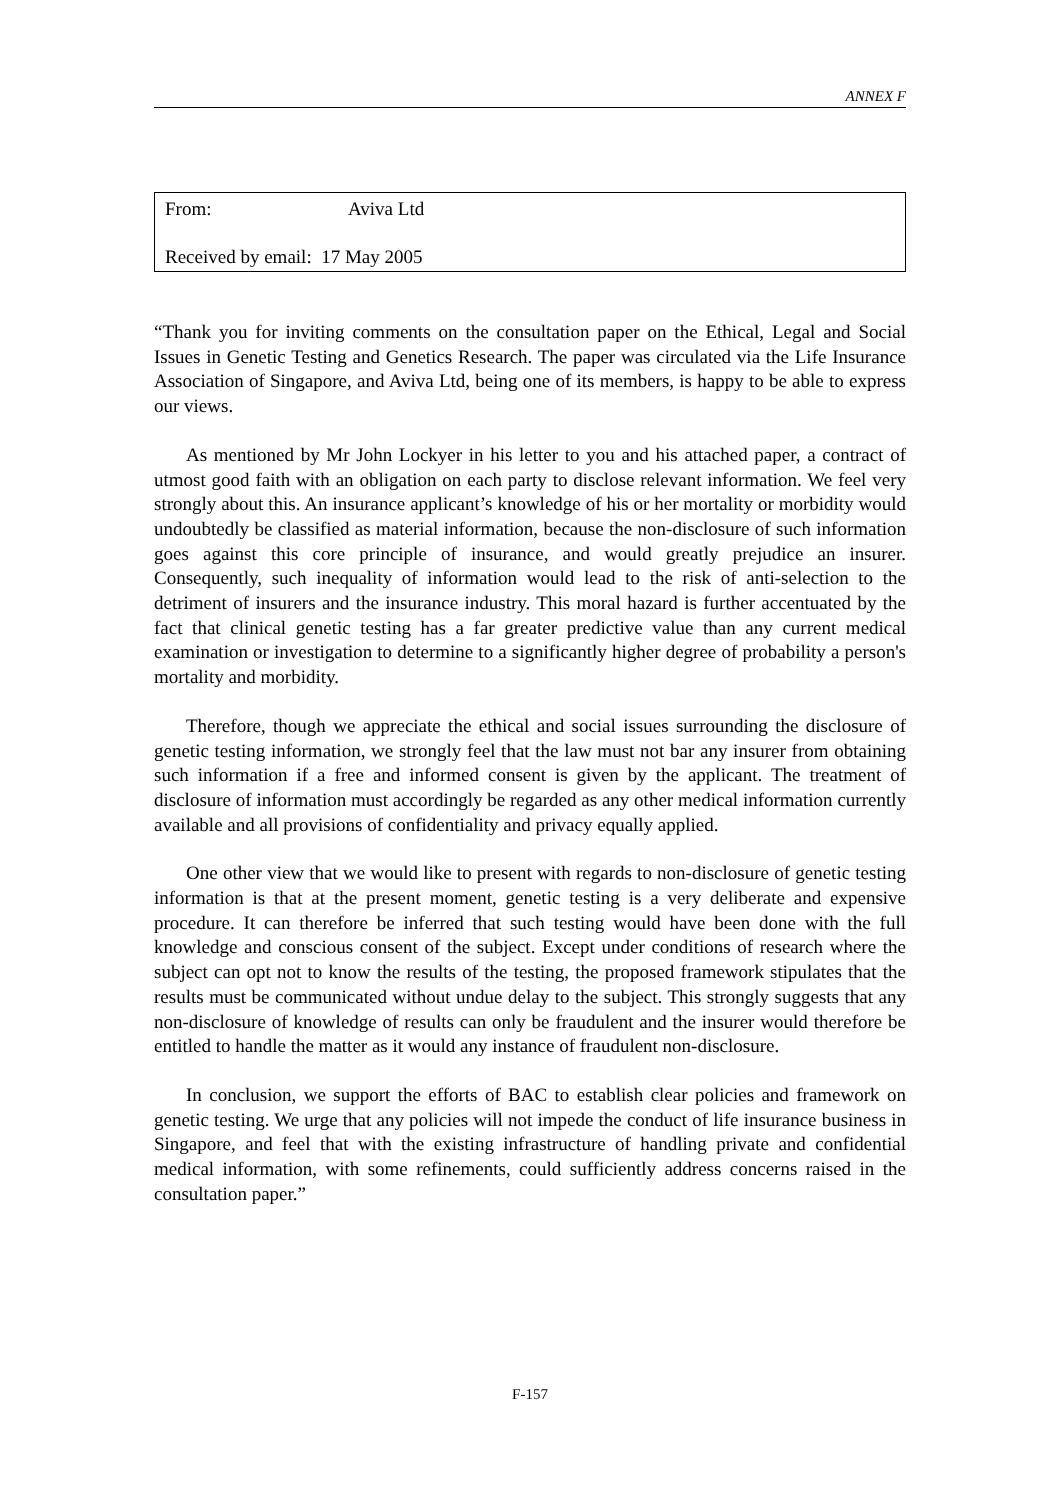ANNEX F
From: Aviva Ltd
Received by email: 17 May 2005
“Thank you for inviting comments on the consultation paper on the Ethical, Legal and Social Issues in Genetic Testing and Genetics Research. The paper was circulated via the Life Insurance Association of Singapore, and Aviva Ltd, being one of its members, is happy to be able to express our views.
As mentioned by Mr John Lockyer in his letter to you and his attached paper, a contract of utmost good faith with an obligation on each party to disclose relevant information. We feel very strongly about this. An insurance applicant’s knowledge of his or her mortality or morbidity would undoubtedly be classified as material information, because the non-disclosure of such information goes against this core principle of insurance, and would greatly prejudice an insurer. Consequently, such inequality of information would lead to the risk of anti-selection to the detriment of insurers and the insurance industry. This moral hazard is further accentuated by the fact that clinical genetic testing has a far greater predictive value than any current medical examination or investigation to determine to a significantly higher degree of probability a person's mortality and morbidity.
Therefore, though we appreciate the ethical and social issues surrounding the disclosure of genetic testing information, we strongly feel that the law must not bar any insurer from obtaining such information if a free and informed consent is given by the applicant. The treatment of disclosure of information must accordingly be regarded as any other medical information currently available and all provisions of confidentiality and privacy equally applied.
One other view that we would like to present with regards to non-disclosure of genetic testing information is that at the present moment, genetic testing is a very deliberate and expensive procedure. It can therefore be inferred that such testing would have been done with the full knowledge and conscious consent of the subject. Except under conditions of research where the subject can opt not to know the results of the testing, the proposed framework stipulates that the results must be communicated without undue delay to the subject. This strongly suggests that any non-disclosure of knowledge of results can only be fraudulent and the insurer would therefore be entitled to handle the matter as it would any instance of fraudulent non-disclosure.
In conclusion, we support the efforts of BAC to establish clear policies and framework on genetic testing. We urge that any policies will not impede the conduct of life insurance business in Singapore, and feel that with the existing infrastructure of handling private and confidential medical information, with some refinements, could sufficiently address concerns raised in the consultation paper.”
F-157